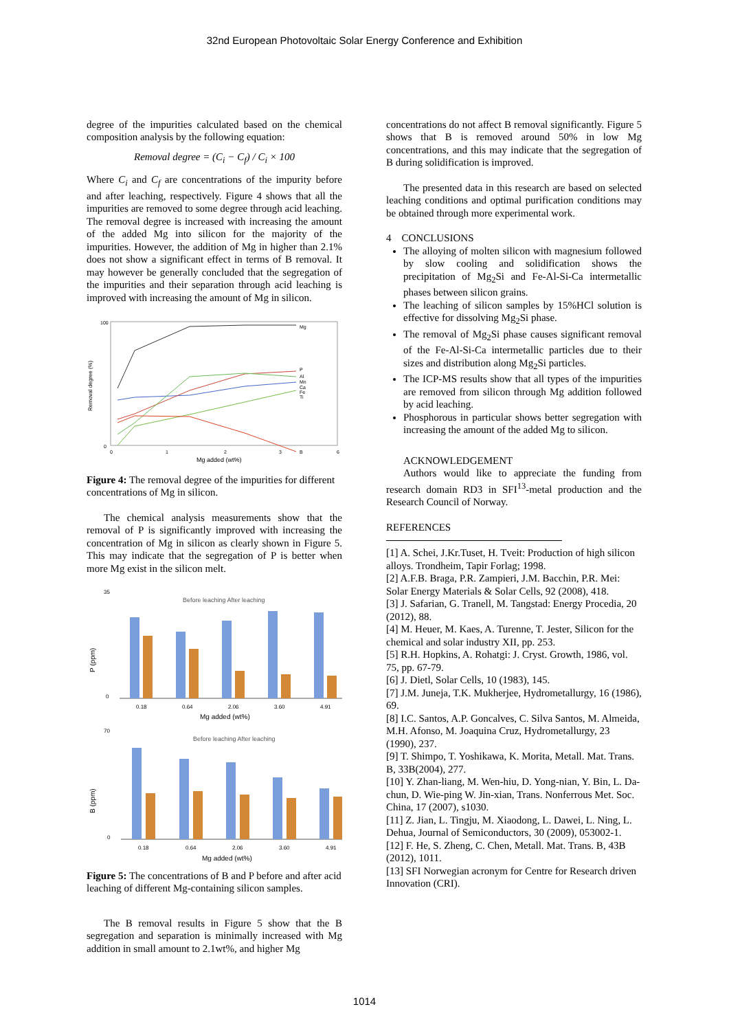32nd European Photovoltaic Solar Energy Conference and Exhibition
degree of the impurities calculated based on the chemical composition analysis by the following equation:
Removal degree = (C<sub>i</sub> − C<sub>f</sub>) / C<sub>i</sub> × 100
Where C<sub>i</sub> and C<sub>f</sub> are concentrations of the impurity before and after leaching, respectively. Figure 4 shows that all the impurities are removed to some degree through acid leaching. The removal degree is increased with increasing the amount of the added Mg into silicon for the majority of the impurities. However, the addition of Mg in higher than 2.1% does not show a significant effect in terms of B removal. It may however be generally concluded that the segregation of the impurities and their separation through acid leaching is improved with increasing the amount of Mg in silicon.
Removal degree (%)
100
0
0
1
2
3
6
Mg added (wt%)
Mg
P
B
Al
Mn
Ca
Fe
Ti
Figure 4: The removal degree of the impurities for different concentrations of Mg in silicon.
The chemical analysis measurements show that the removal of P is significantly improved with increasing the concentration of Mg in silicon as clearly shown in Figure 5. This may indicate that the segregation of P is better when more Mg exist in the silicon melt.
P (ppm)
Before leaching After leaching
0
35
0.18
0.64
2.06
3.60
4.91
Mg added (wt%)
B (ppm)
Before leaching After leaching
0
70
0.18
0.64
2.06
3.60
4.91
Mg added (wt%)
Figure 5: The concentrations of B and P before and after acid leaching of different Mg-containing silicon samples.
The B removal results in Figure 5 show that the B segregation and separation is minimally increased with Mg addition in small amount to 2.1wt%, and higher Mg
concentrations do not affect B removal significantly. Figure 5 shows that B is removed around 50% in low Mg concentrations, and this may indicate that the segregation of B during solidification is improved.
The presented data in this research are based on selected leaching conditions and optimal purification conditions may be obtained through more experimental work.
4 CONCLUSIONS
The alloying of molten silicon with magnesium followed by slow cooling and solidification shows the precipitation of Mg<sub>2</sub>Si and Fe-Al-Si-Ca intermetallic phases between silicon grains.
The leaching of silicon samples by 15%HCl solution is effective for dissolving Mg<sub>2</sub>Si phase.
The removal of Mg<sub>2</sub>Si phase causes significant removal of the Fe-Al-Si-Ca intermetallic particles due to their sizes and distribution along Mg<sub>2</sub>Si particles.
The ICP-MS results show that all types of the impurities are removed from silicon through Mg addition followed by acid leaching.
Phosphorous in particular shows better segregation with increasing the amount of the added Mg to silicon.
ACKNOWLEDGEMENT
Authors would like to appreciate the funding from research domain RD3 in SFI<sup>13</sup>-metal production and the Research Council of Norway.
REFERENCES
[1] A. Schei, J.Kr.Tuset, H. Tveit: Production of high silicon alloys. Trondheim, Tapir Forlag; 1998.
[2] A.F.B. Braga, P.R. Zampieri, J.M. Bacchin, P.R. Mei: Solar Energy Materials & Solar Cells, 92 (2008), 418.
[3] J. Safarian, G. Tranell, M. Tangstad: Energy Procedia, 20 (2012), 88.
[4] M. Heuer, M. Kaes, A. Turenne, T. Jester, Silicon for the chemical and solar industry XII, pp. 253.
[5] R.H. Hopkins, A. Rohatgi: J. Cryst. Growth, 1986, vol. 75, pp. 67-79.
[6] J. Dietl, Solar Cells, 10 (1983), 145.
[7] J.M. Juneja, T.K. Mukherjee, Hydrometallurgy, 16 (1986), 69.
[8] I.C. Santos, A.P. Goncalves, C. Silva Santos, M. Almeida, M.H. Afonso, M. Joaquina Cruz, Hydrometallurgy, 23 (1990), 237.
[9] T. Shimpo, T. Yoshikawa, K. Morita, Metall. Mat. Trans. B, 33B(2004), 277.
[10] Y. Zhan-liang, M. Wen-hiu, D. Yong-nian, Y. Bin, L. Da-chun, D. Wie-ping W. Jin-xian, Trans. Nonferrous Met. Soc. China, 17 (2007), s1030.
[11] Z. Jian, L. Tingju, M. Xiaodong, L. Dawei, L. Ning, L. Dehua, Journal of Semiconductors, 30 (2009), 053002-1.
[12] F. He, S. Zheng, C. Chen, Metall. Mat. Trans. B, 43B (2012), 1011.
[13] SFI Norwegian acronym for Centre for Research driven Innovation (CRI).
1014